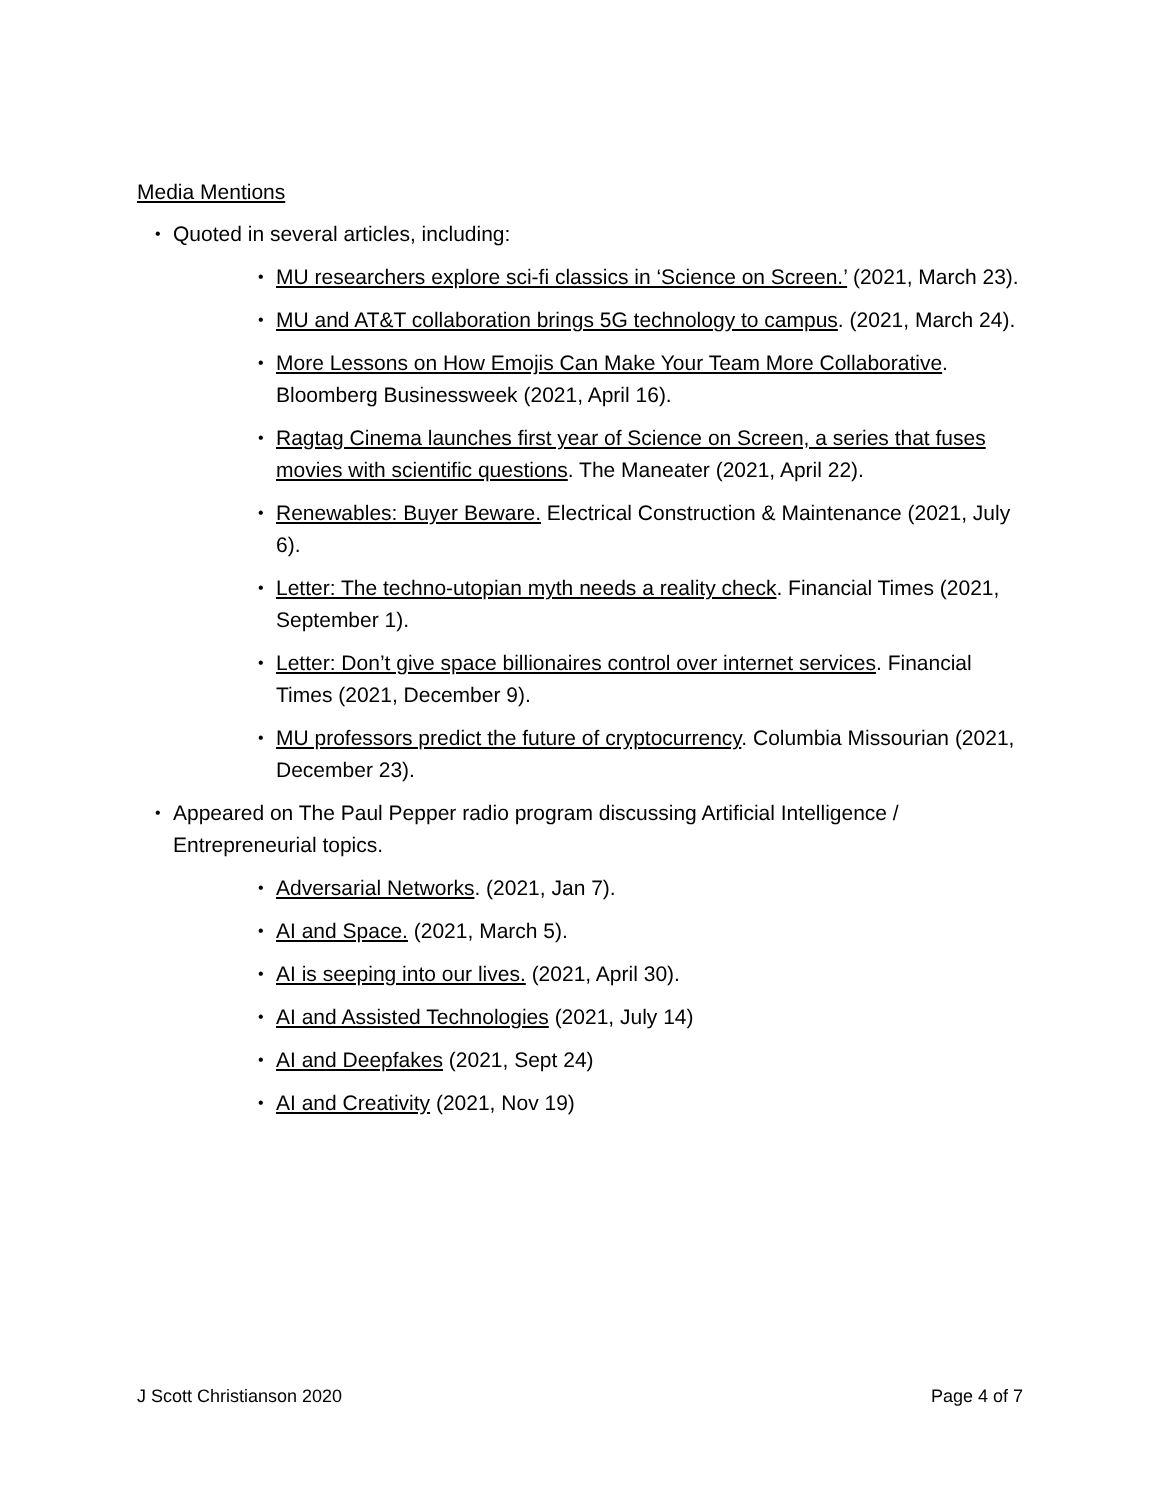Media Mentions
Quoted in several articles, including:
MU researchers explore sci-fi classics in ‘Science on Screen.’ (2021, March 23).
MU and AT&T collaboration brings 5G technology to campus. (2021, March 24).
More Lessons on How Emojis Can Make Your Team More Collaborative. Bloomberg Businessweek (2021, April 16).
Ragtag Cinema launches first year of Science on Screen, a series that fuses movies with scientific questions. The Maneater (2021, April 22).
Renewables: Buyer Beware. Electrical Construction & Maintenance (2021, July 6).
Letter: The techno-utopian myth needs a reality check. Financial Times (2021, September 1).
Letter: Don’t give space billionaires control over internet services. Financial Times (2021, December 9).
MU professors predict the future of cryptocurrency. Columbia Missourian (2021, December 23).
Appeared on The Paul Pepper radio program discussing Artificial Intelligence / Entrepreneurial topics.
Adversarial Networks. (2021, Jan 7).
AI and Space. (2021, March 5).
AI is seeping into our lives. (2021, April 30).
AI and Assisted Technologies (2021, July 14)
AI and Deepfakes (2021, Sept 24)
AI and Creativity (2021, Nov 19)
J Scott Christianson 2020 Page 4 of 7